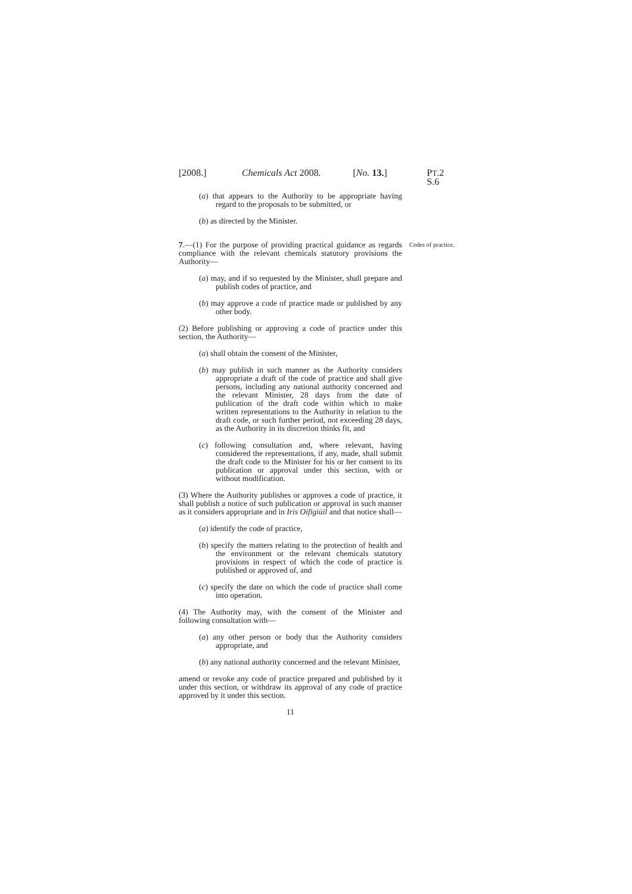[2008.] Chemicals Act 2008. [No. 13.] PT.2 S.6
(a) that appears to the Authority to be appropriate having regard to the proposals to be submitted, or
(b) as directed by the Minister.
Codes of practice. 7.—(1) For the purpose of providing practical guidance as regards compliance with the relevant chemicals statutory provisions the Authority—
(a) may, and if so requested by the Minister, shall prepare and publish codes of practice, and
(b) may approve a code of practice made or published by any other body.
(2) Before publishing or approving a code of practice under this section, the Authority—
(a) shall obtain the consent of the Minister,
(b) may publish in such manner as the Authority considers appropriate a draft of the code of practice and shall give persons, including any national authority concerned and the relevant Minister, 28 days from the date of publication of the draft code within which to make written representations to the Authority in relation to the draft code, or such further period, not exceeding 28 days, as the Authority in its discretion thinks fit, and
(c) following consultation and, where relevant, having considered the representations, if any, made, shall submit the draft code to the Minister for his or her consent to its publication or approval under this section, with or without modification.
(3) Where the Authority publishes or approves a code of practice, it shall publish a notice of such publication or approval in such manner as it considers appropriate and in Iris Oifigiúil and that notice shall—
(a) identify the code of practice,
(b) specify the matters relating to the protection of health and the environment or the relevant chemicals statutory provisions in respect of which the code of practice is published or approved of, and
(c) specify the date on which the code of practice shall come into operation.
(4) The Authority may, with the consent of the Minister and following consultation with—
(a) any other person or body that the Authority considers appropriate, and
(b) any national authority concerned and the relevant Minister,
amend or revoke any code of practice prepared and published by it under this section, or withdraw its approval of any code of practice approved by it under this section.
11